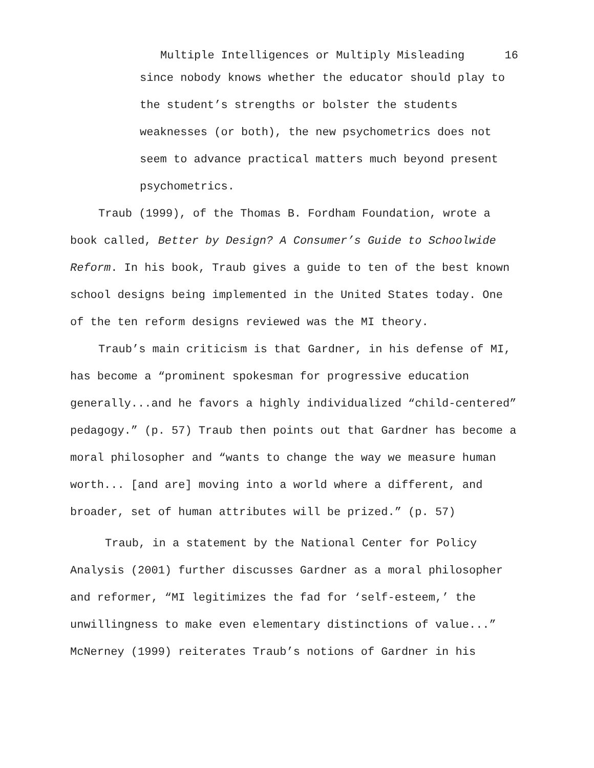Multiple Intelligences or Multiply Misleading 16
since nobody knows whether the educator should play to the student’s strengths or bolster the students weaknesses (or both), the new psychometrics does not seem to advance practical matters much beyond present psychometrics.
Traub (1999), of the Thomas B. Fordham Foundation, wrote a book called, Better by Design? A Consumer’s Guide to Schoolwide Reform. In his book, Traub gives a guide to ten of the best known school designs being implemented in the United States today. One of the ten reform designs reviewed was the MI theory.
Traub’s main criticism is that Gardner, in his defense of MI, has become a “prominent spokesman for progressive education generally...and he favors a highly individualized “child-centered” pedagogy.” (p. 57) Traub then points out that Gardner has become a moral philosopher and “wants to change the way we measure human worth... [and are] moving into a world where a different, and broader, set of human attributes will be prized.” (p. 57)
Traub, in a statement by the National Center for Policy Analysis (2001) further discusses Gardner as a moral philosopher and reformer, “MI legitimizes the fad for ‘self-esteem,’ the unwillingness to make even elementary distinctions of value...” McNerney (1999) reiterates Traub’s notions of Gardner in his